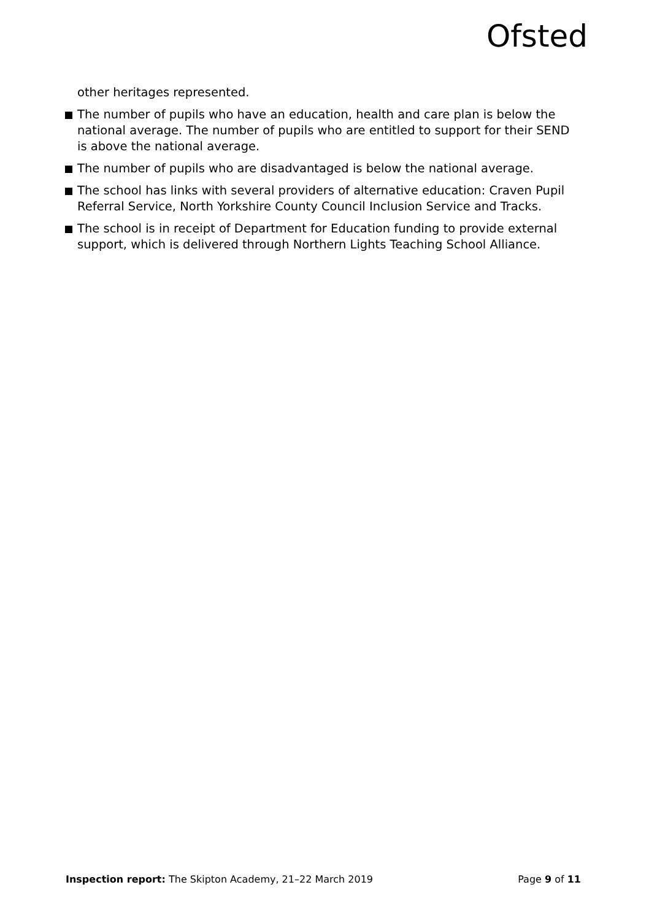Ofsted
other heritages represented.
The number of pupils who have an education, health and care plan is below the national average. The number of pupils who are entitled to support for their SEND is above the national average.
The number of pupils who are disadvantaged is below the national average.
The school has links with several providers of alternative education: Craven Pupil Referral Service, North Yorkshire County Council Inclusion Service and Tracks.
The school is in receipt of Department for Education funding to provide external support, which is delivered through Northern Lights Teaching School Alliance.
Inspection report: The Skipton Academy, 21–22 March 2019 Page 9 of 11